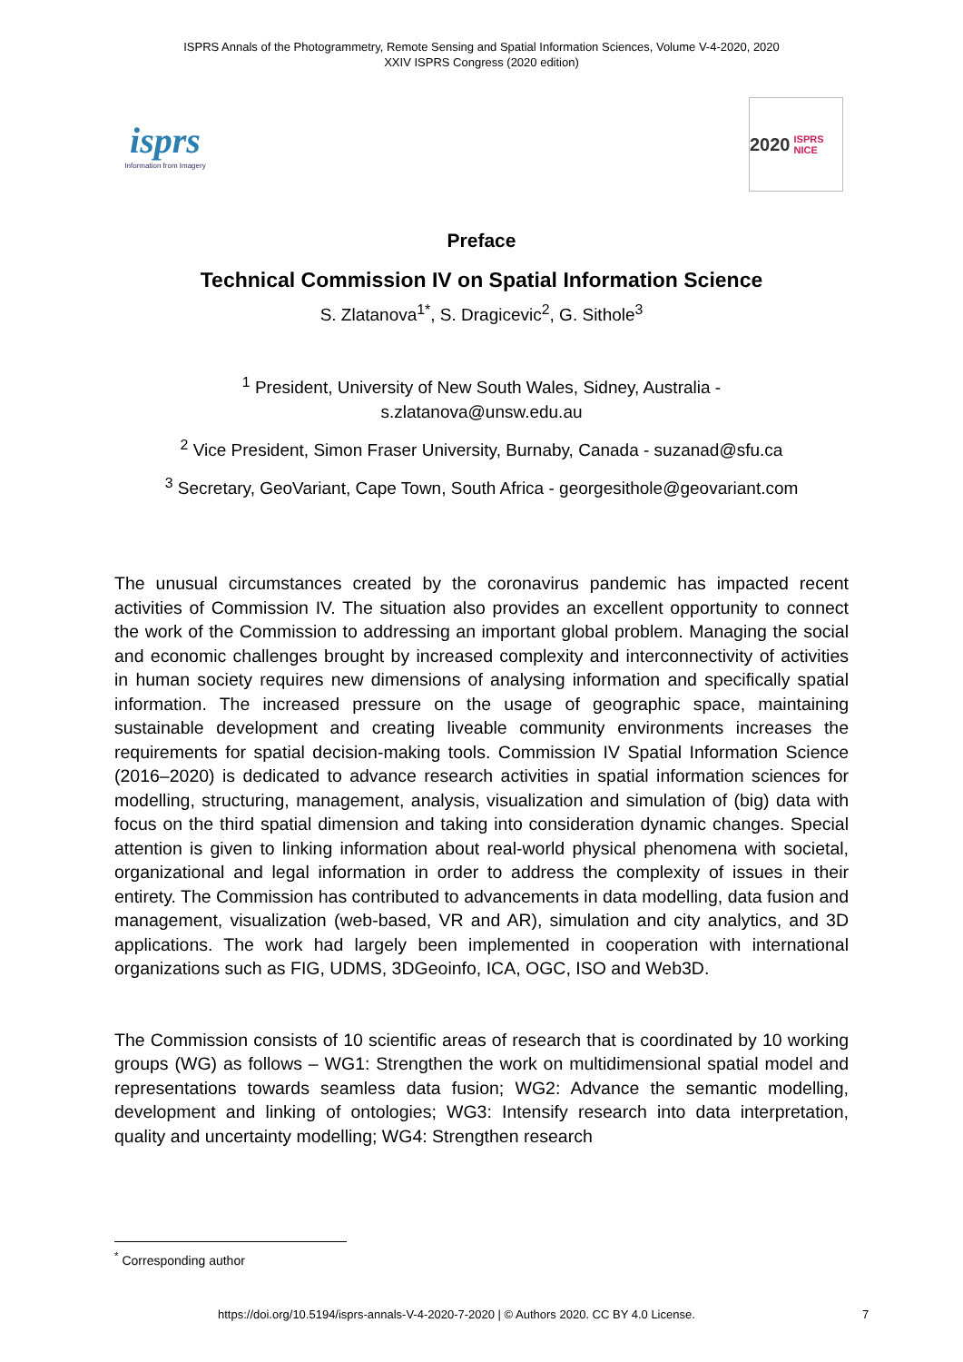ISPRS Annals of the Photogrammetry, Remote Sensing and Spatial Information Sciences, Volume V-4-2020, 2020
XXIV ISPRS Congress (2020 edition)
isprs
Information from Imagery
2020 ISPRS NICE
Preface
Technical Commission IV on Spatial Information Science
S. Zlatanova<sup>1*</sup>, S. Dragicevic<sup>2</sup>, G. Sithole<sup>3</sup>
<sup>1</sup> President, University of New South Wales, Sidney, Australia -
s.zlatanova@unsw.edu.au
<sup>2</sup> Vice President, Simon Fraser University, Burnaby, Canada - suzanad@sfu.ca
<sup>3</sup> Secretary, GeoVariant, Cape Town, South Africa - georgesithole@geovariant.com
The unusual circumstances created by the coronavirus pandemic has impacted recent activities of Commission IV. The situation also provides an excellent opportunity to connect the work of the Commission to addressing an important global problem. Managing the social and economic challenges brought by increased complexity and interconnectivity of activities in human society requires new dimensions of analysing information and specifically spatial information. The increased pressure on the usage of geographic space, maintaining sustainable development and creating liveable community environments increases the requirements for spatial decision-making tools. Commission IV Spatial Information Science (2016–2020) is dedicated to advance research activities in spatial information sciences for modelling, structuring, management, analysis, visualization and simulation of (big) data with focus on the third spatial dimension and taking into consideration dynamic changes. Special attention is given to linking information about real-world physical phenomena with societal, organizational and legal information in order to address the complexity of issues in their entirety. The Commission has contributed to advancements in data modelling, data fusion and management, visualization (web-based, VR and AR), simulation and city analytics, and 3D applications. The work had largely been implemented in cooperation with international organizations such as FIG, UDMS, 3DGeoinfo, ICA, OGC, ISO and Web3D.
The Commission consists of 10 scientific areas of research that is coordinated by 10 working groups (WG) as follows – WG1: Strengthen the work on multidimensional spatial model and representations towards seamless data fusion; WG2: Advance the semantic modelling, development and linking of ontologies; WG3: Intensify research into data interpretation, quality and uncertainty modelling; WG4: Strengthen research
<sup>*</sup> Corresponding author
https://doi.org/10.5194/isprs-annals-V-4-2020-7-2020 | © Authors 2020. CC BY 4.0 License. 7